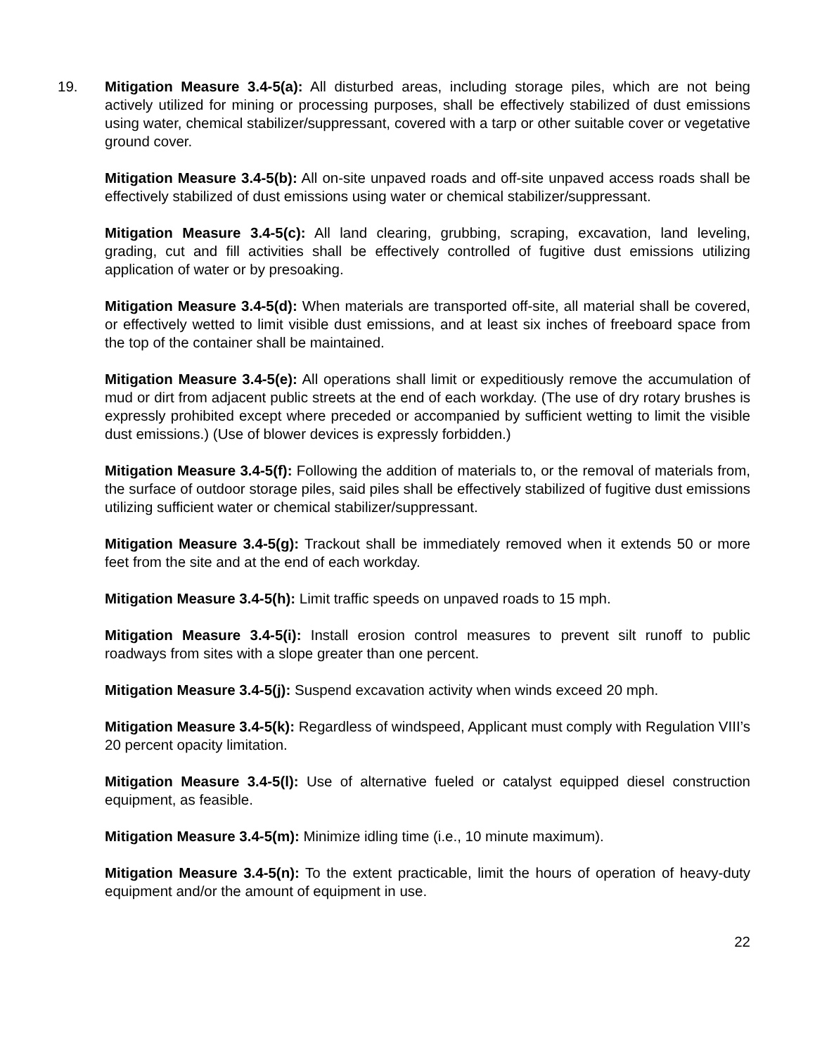19. Mitigation Measure 3.4-5(a): All disturbed areas, including storage piles, which are not being actively utilized for mining or processing purposes, shall be effectively stabilized of dust emissions using water, chemical stabilizer/suppressant, covered with a tarp or other suitable cover or vegetative ground cover.
Mitigation Measure 3.4-5(b): All on-site unpaved roads and off-site unpaved access roads shall be effectively stabilized of dust emissions using water or chemical stabilizer/suppressant.
Mitigation Measure 3.4-5(c): All land clearing, grubbing, scraping, excavation, land leveling, grading, cut and fill activities shall be effectively controlled of fugitive dust emissions utilizing application of water or by presoaking.
Mitigation Measure 3.4-5(d): When materials are transported off-site, all material shall be covered, or effectively wetted to limit visible dust emissions, and at least six inches of freeboard space from the top of the container shall be maintained.
Mitigation Measure 3.4-5(e): All operations shall limit or expeditiously remove the accumulation of mud or dirt from adjacent public streets at the end of each workday. (The use of dry rotary brushes is expressly prohibited except where preceded or accompanied by sufficient wetting to limit the visible dust emissions.) (Use of blower devices is expressly forbidden.)
Mitigation Measure 3.4-5(f): Following the addition of materials to, or the removal of materials from, the surface of outdoor storage piles, said piles shall be effectively stabilized of fugitive dust emissions utilizing sufficient water or chemical stabilizer/suppressant.
Mitigation Measure 3.4-5(g): Trackout shall be immediately removed when it extends 50 or more feet from the site and at the end of each workday.
Mitigation Measure 3.4-5(h): Limit traffic speeds on unpaved roads to 15 mph.
Mitigation Measure 3.4-5(i): Install erosion control measures to prevent silt runoff to public roadways from sites with a slope greater than one percent.
Mitigation Measure 3.4-5(j): Suspend excavation activity when winds exceed 20 mph.
Mitigation Measure 3.4-5(k): Regardless of windspeed, Applicant must comply with Regulation VIII’s 20 percent opacity limitation.
Mitigation Measure 3.4-5(l): Use of alternative fueled or catalyst equipped diesel construction equipment, as feasible.
Mitigation Measure 3.4-5(m): Minimize idling time (i.e., 10 minute maximum).
Mitigation Measure 3.4-5(n): To the extent practicable, limit the hours of operation of heavy-duty equipment and/or the amount of equipment in use.
22